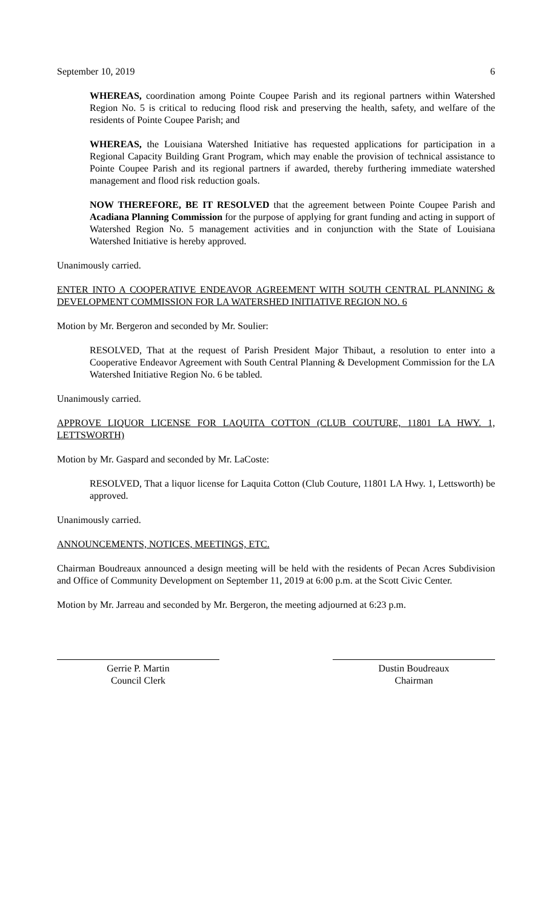September 10, 2019 6
WHEREAS, coordination among Pointe Coupee Parish and its regional partners within Watershed Region No. 5 is critical to reducing flood risk and preserving the health, safety, and welfare of the residents of Pointe Coupee Parish; and
WHEREAS, the Louisiana Watershed Initiative has requested applications for participation in a Regional Capacity Building Grant Program, which may enable the provision of technical assistance to Pointe Coupee Parish and its regional partners if awarded, thereby furthering immediate watershed management and flood risk reduction goals.
NOW THEREFORE, BE IT RESOLVED that the agreement between Pointe Coupee Parish and Acadiana Planning Commission for the purpose of applying for grant funding and acting in support of Watershed Region No. 5 management activities and in conjunction with the State of Louisiana Watershed Initiative is hereby approved.
Unanimously carried.
ENTER INTO A COOPERATIVE ENDEAVOR AGREEMENT WITH SOUTH CENTRAL PLANNING & DEVELOPMENT COMMISSION FOR LA WATERSHED INITIATIVE REGION NO. 6
Motion by Mr. Bergeron and seconded by Mr. Soulier:
RESOLVED, That at the request of Parish President Major Thibaut, a resolution to enter into a Cooperative Endeavor Agreement with South Central Planning & Development Commission for the LA Watershed Initiative Region No. 6 be tabled.
Unanimously carried.
APPROVE LIQUOR LICENSE FOR LAQUITA COTTON (CLUB COUTURE, 11801 LA HWY. 1, LETTSWORTH)
Motion by Mr. Gaspard and seconded by Mr. LaCoste:
RESOLVED, That a liquor license for Laquita Cotton (Club Couture, 11801 LA Hwy. 1, Lettsworth) be approved.
Unanimously carried.
ANNOUNCEMENTS, NOTICES, MEETINGS, ETC.
Chairman Boudreaux announced a design meeting will be held with the residents of Pecan Acres Subdivision and Office of Community Development on September 11, 2019 at 6:00 p.m. at the Scott Civic Center.
Motion by Mr. Jarreau and seconded by Mr. Bergeron, the meeting adjourned at 6:23 p.m.
Gerrie P. Martin
Council Clerk
Dustin Boudreaux
Chairman